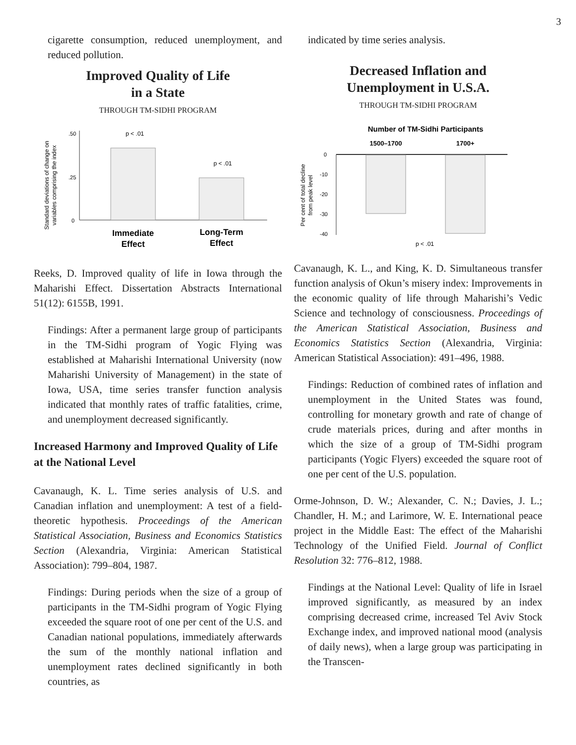3
cigarette consumption, reduced unemployment, and reduced pollution.
Improved Quality of Life
in a State
THROUGH TM-SIDHI PROGRAM
Standard deviations of change on
variables comprising the index
.50
.25
0
p < .01
p < .01
Immediate
Effect
Long-Term
Effect
Reeks, D. Improved quality of life in Iowa through the Maharishi Effect. Dissertation Abstracts International 51(12): 6155B, 1991.
Findings: After a permanent large group of participants in the TM-Sidhi program of Yogic Flying was established at Maharishi International University (now Maharishi University of Management) in the state of Iowa, USA, time series transfer function analysis indicated that monthly rates of traffic fatalities, crime, and unemployment decreased significantly.
Increased Harmony and Improved Quality of Life at the National Level
Cavanaugh, K. L. Time series analysis of U.S. and Canadian inflation and unemployment: A test of a field-theoretic hypothesis. Proceedings of the American Statistical Association, Business and Economics Statistics Section (Alexandria, Virginia: American Statistical Association): 799–804, 1987.
Findings: During periods when the size of a group of participants in the TM-Sidhi program of Yogic Flying exceeded the square root of one per cent of the U.S. and Canadian national populations, immediately afterwards the sum of the monthly national inflation and unemployment rates declined significantly in both countries, as
indicated by time series analysis.
Decreased Inflation and
Unemployment in U.S.A.
THROUGH TM-SIDHI PROGRAM
Number of TM-Sidhi Participants
1500–1700
1700+
Per cent of total decline
from peak level
0
-10
-20
-30
-40
p < .01
Cavanaugh, K. L., and King, K. D. Simultaneous transfer function analysis of Okun’s misery index: Improvements in the economic quality of life through Maharishi’s Vedic Science and technology of consciousness. Proceedings of the American Statistical Association, Business and Economics Statistics Section (Alexandria, Virginia: American Statistical Association): 491–496, 1988.
Findings: Reduction of combined rates of inflation and unemployment in the United States was found, controlling for monetary growth and rate of change of crude materials prices, during and after months in which the size of a group of TM-Sidhi program participants (Yogic Flyers) exceeded the square root of one per cent of the U.S. population.
Orme-Johnson, D. W.; Alexander, C. N.; Davies, J. L.; Chandler, H. M.; and Larimore, W. E. International peace project in the Middle East: The effect of the Maharishi Technology of the Unified Field. Journal of Conflict Resolution 32: 776–812, 1988.
Findings at the National Level: Quality of life in Israel improved significantly, as measured by an index comprising decreased crime, increased Tel Aviv Stock Exchange index, and improved national mood (analysis of daily news), when a large group was participating in the Transcen-